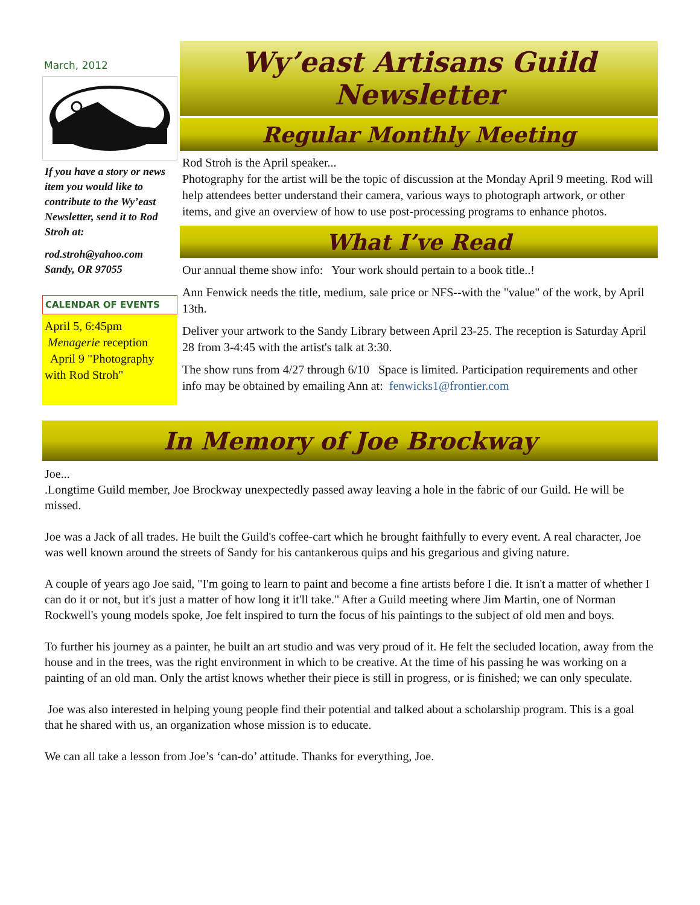March, 2012
If you have a story or news item you would like to contribute to the Wy’east Newsletter, send it to Rod Stroh at:
rod.stroh@yahoo.com Sandy, OR 97055
CALENDAR OF EVENTS
April 5, 6:45pm
Menagerie reception
April 9 "Photography with Rod Stroh"
Wy’east Artisans Guild
Newsletter
Regular Monthly Meeting
Rod Stroh is the April speaker...
Photography for the artist will be the topic of discussion at the Monday April 9 meeting. Rod will help attendees better understand their camera, various ways to photograph artwork, or other items, and give an overview of how to use post-processing programs to enhance photos.
What I’ve Read
Our annual theme show info: Your work should pertain to a book title..!
Ann Fenwick needs the title, medium, sale price or NFS--with the "value" of the work, by April 13th.
Deliver your artwork to the Sandy Library between April 23-25. The reception is Saturday April 28 from 3-4:45 with the artist's talk at 3:30.
The show runs from 4/27 through 6/10 Space is limited. Participation requirements and other info may be obtained by emailing Ann at: fenwicks1@frontier.com
In Memory of Joe Brockway
Joe...
.Longtime Guild member, Joe Brockway unexpectedly passed away leaving a hole in the fabric of our Guild. He will be missed.
Joe was a Jack of all trades. He built the Guild's coffee-cart which he brought faithfully to every event. A real character, Joe was well known around the streets of Sandy for his cantankerous quips and his gregarious and giving nature.
A couple of years ago Joe said, "I'm going to learn to paint and become a fine artists before I die. It isn't a matter of whether I can do it or not, but it's just a matter of how long it it'll take." After a Guild meeting where Jim Martin, one of Norman Rockwell's young models spoke, Joe felt inspired to turn the focus of his paintings to the subject of old men and boys.
To further his journey as a painter, he built an art studio and was very proud of it. He felt the secluded location, away from the house and in the trees, was the right environment in which to be creative. At the time of his passing he was working on a painting of an old man. Only the artist knows whether their piece is still in progress, or is finished; we can only speculate.
Joe was also interested in helping young people find their potential and talked about a scholarship program. This is a goal that he shared with us, an organization whose mission is to educate.
We can all take a lesson from Joe’s ‘can-do’ attitude. Thanks for everything, Joe.